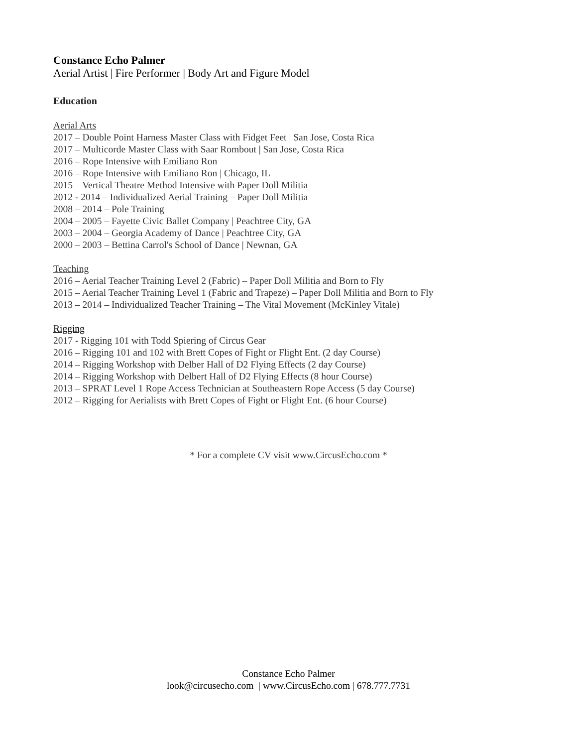Constance Echo Palmer
Aerial Artist | Fire Performer | Body Art and Figure Model
Education
Aerial Arts
2017 – Double Point Harness Master Class with Fidget Feet | San Jose, Costa Rica
2017 – Multicorde Master Class with Saar Rombout | San Jose, Costa Rica
2016 – Rope Intensive with Emiliano Ron
2016 – Rope Intensive with Emiliano Ron | Chicago, IL
2015 – Vertical Theatre Method Intensive with Paper Doll Militia
2012 - 2014 – Individualized Aerial Training – Paper Doll Militia
2008 – 2014 – Pole Training
2004 – 2005 – Fayette Civic Ballet Company | Peachtree City, GA
2003 – 2004 – Georgia Academy of Dance | Peachtree City, GA
2000 – 2003 – Bettina Carrol's School of Dance | Newnan, GA
Teaching
2016 – Aerial Teacher Training Level 2 (Fabric) – Paper Doll Militia and Born to Fly
2015 – Aerial Teacher Training Level 1 (Fabric and Trapeze) – Paper Doll Militia and Born to Fly
2013 – 2014 – Individualized Teacher Training – The Vital Movement (McKinley Vitale)
Rigging
2017 - Rigging 101 with Todd Spiering of Circus Gear
2016 – Rigging 101 and 102 with Brett Copes of Fight or Flight Ent. (2 day Course)
2014 – Rigging Workshop with Delber Hall of D2 Flying Effects (2 day Course)
2014 – Rigging Workshop with Delbert Hall of D2 Flying Effects (8 hour Course)
2013 – SPRAT Level 1 Rope Access Technician at Southeastern Rope Access (5 day Course)
2012 – Rigging for Aerialists with Brett Copes of Fight or Flight Ent. (6 hour Course)
* For a complete CV visit www.CircusEcho.com *
Constance Echo Palmer
look@circusecho.com | www.CircusEcho.com | 678.777.7731